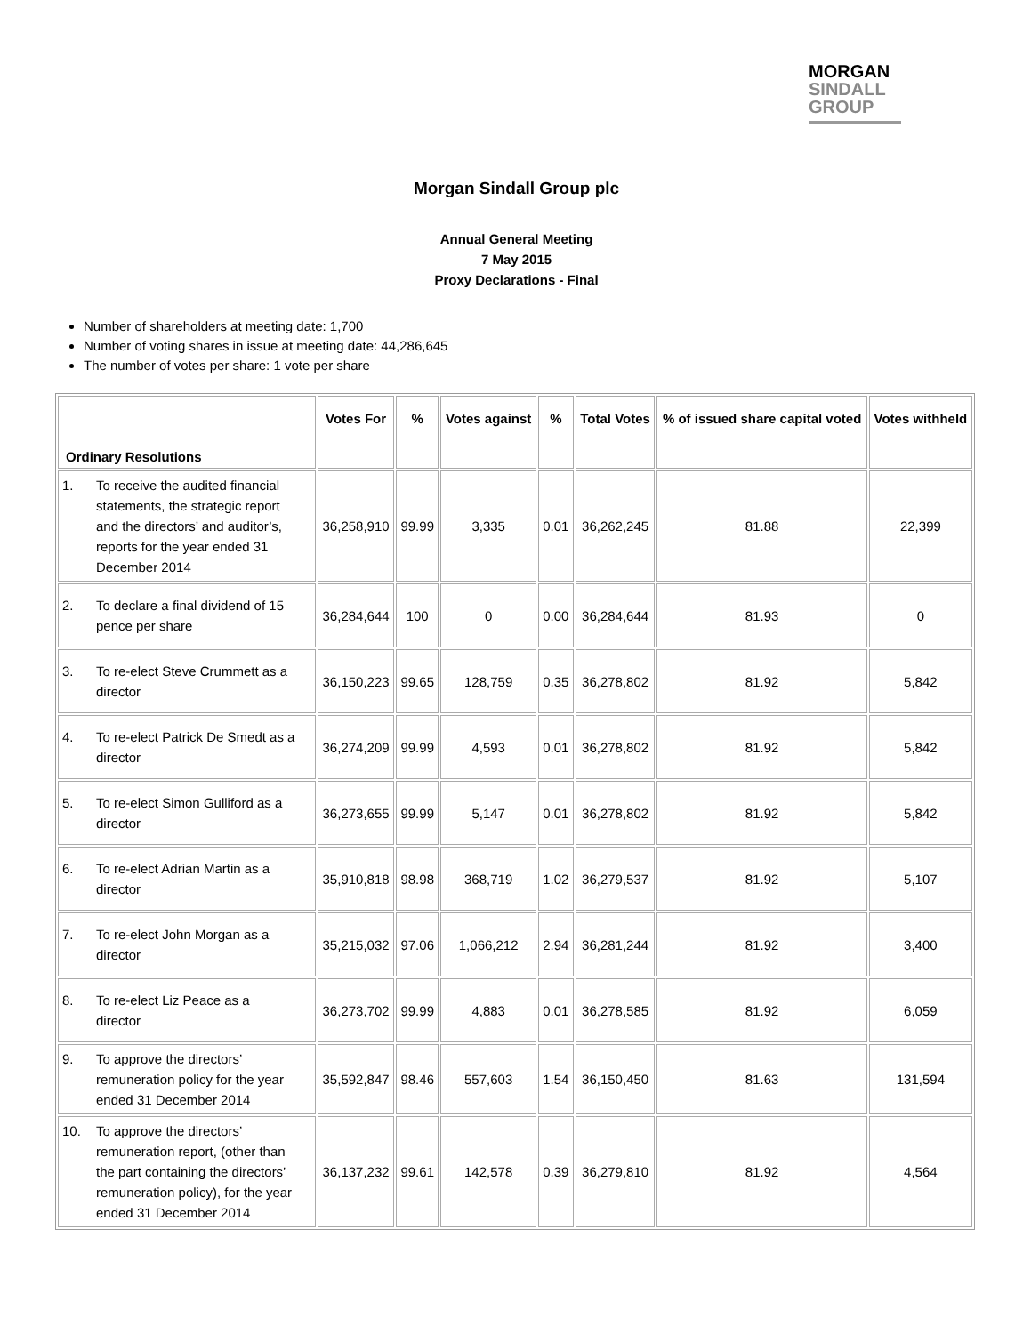MORGAN
SINDALL
GROUP
Morgan Sindall Group plc
Annual General Meeting
7 May 2015
Proxy Declarations - Final
Number of shareholders at meeting date: 1,700
Number of voting shares in issue at meeting date: 44,286,645
The number of votes per share: 1 vote per share
| Ordinary Resolutions | Votes For | % | Votes against | % | Total Votes | % of issued share capital voted | Votes withheld |
| --- | --- | --- | --- | --- | --- | --- | --- |
| 1. To receive the audited financial statements, the strategic report and the directors’ and auditor’s, reports for the year ended 31 December 2014 | 36,258,910 | 99.99 | 3,335 | 0.01 | 36,262,245 | 81.88 | 22,399 |
| 2. To declare a final dividend of 15 pence per share | 36,284,644 | 100 | 0 | 0.00 | 36,284,644 | 81.93 | 0 |
| 3. To re-elect Steve Crummett as a director | 36,150,223 | 99.65 | 128,759 | 0.35 | 36,278,802 | 81.92 | 5,842 |
| 4. To re-elect Patrick De Smedt as a director | 36,274,209 | 99.99 | 4,593 | 0.01 | 36,278,802 | 81.92 | 5,842 |
| 5. To re-elect Simon Gulliford as a director | 36,273,655 | 99.99 | 5,147 | 0.01 | 36,278,802 | 81.92 | 5,842 |
| 6. To re-elect Adrian Martin as a director | 35,910,818 | 98.98 | 368,719 | 1.02 | 36,279,537 | 81.92 | 5,107 |
| 7. To re-elect John Morgan as a director | 35,215,032 | 97.06 | 1,066,212 | 2.94 | 36,281,244 | 81.92 | 3,400 |
| 8. To re-elect Liz Peace as a director | 36,273,702 | 99.99 | 4,883 | 0.01 | 36,278,585 | 81.92 | 6,059 |
| 9. To approve the directors’ remuneration policy for the year ended 31 December 2014 | 35,592,847 | 98.46 | 557,603 | 1.54 | 36,150,450 | 81.63 | 131,594 |
| 10. To approve the directors’ remuneration report, (other than the part containing the directors’ remuneration policy), for the year ended 31 December 2014 | 36,137,232 | 99.61 | 142,578 | 0.39 | 36,279,810 | 81.92 | 4,564 |